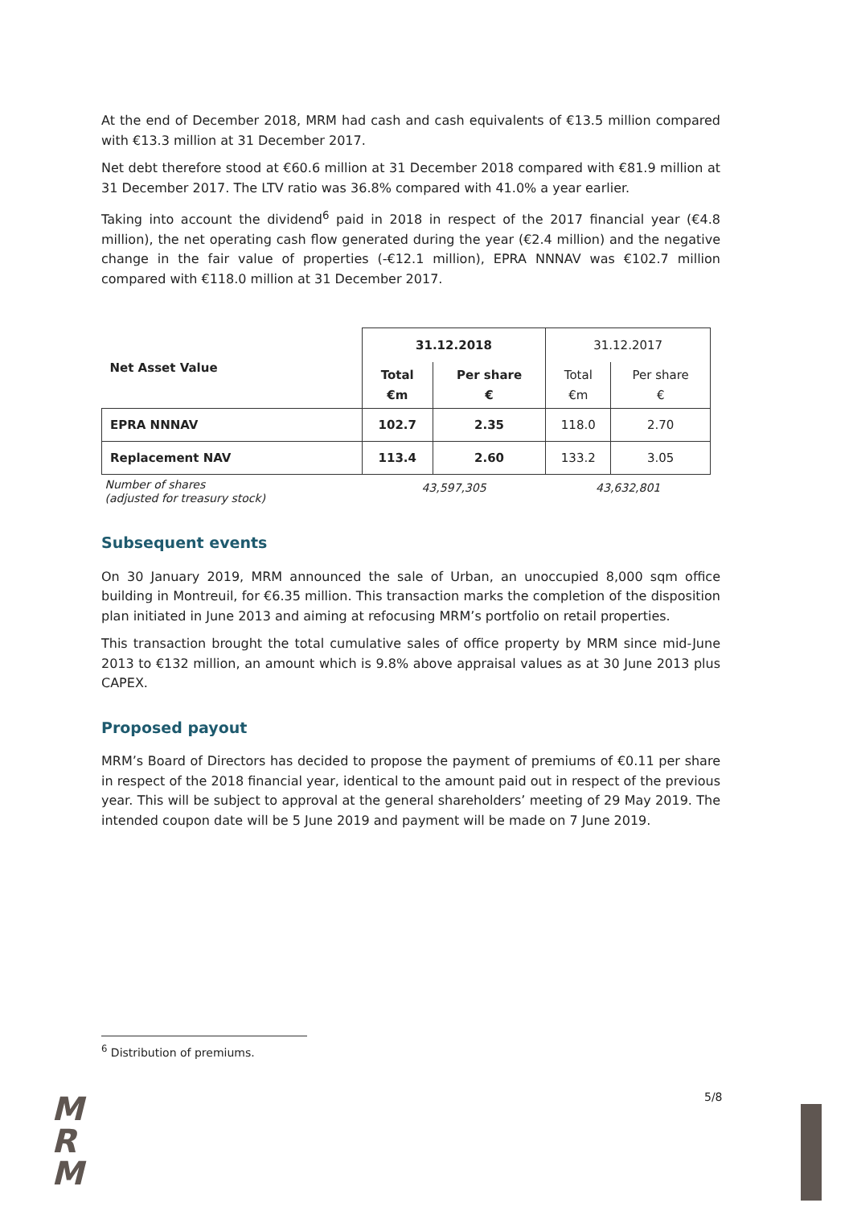At the end of December 2018, MRM had cash and cash equivalents of €13.5 million compared with €13.3 million at 31 December 2017.
Net debt therefore stood at €60.6 million at 31 December 2018 compared with €81.9 million at 31 December 2017. The LTV ratio was 36.8% compared with 41.0% a year earlier.
Taking into account the dividend<sup>6</sup> paid in 2018 in respect of the 2017 financial year (€4.8 million), the net operating cash flow generated during the year (€2.4 million) and the negative change in the fair value of properties (-€12.1 million), EPRA NNNAV was €102.7 million compared with €118.0 million at 31 December 2017.
| Net Asset Value | 31.12.2018 | | 31.12.2017 | |
| | Total €m | Per share € | Total €m | Per share € |
| EPRA NNNAV | 102.7 | 2.35 | 118.0 | 2.70 |
| Replacement NAV | 113.4 | 2.60 | 133.2 | 3.05 |
| Number of shares (adjusted for treasury stock) | 43,597,305 | | 43,632,801 | |
Subsequent events
On 30 January 2019, MRM announced the sale of Urban, an unoccupied 8,000 sqm office building in Montreuil, for €6.35 million. This transaction marks the completion of the disposition plan initiated in June 2013 and aiming at refocusing MRM’s portfolio on retail properties.
This transaction brought the total cumulative sales of office property by MRM since mid-June 2013 to €132 million, an amount which is 9.8% above appraisal values as at 30 June 2013 plus CAPEX.
Proposed payout
MRM’s Board of Directors has decided to propose the payment of premiums of €0.11 per share in respect of the 2018 financial year, identical to the amount paid out in respect of the previous year. This will be subject to approval at the general shareholders’ meeting of 29 May 2019. The intended coupon date will be 5 June 2019 and payment will be made on 7 June 2019.
<sup>6</sup> Distribution of premiums.
M
R
M
5/8